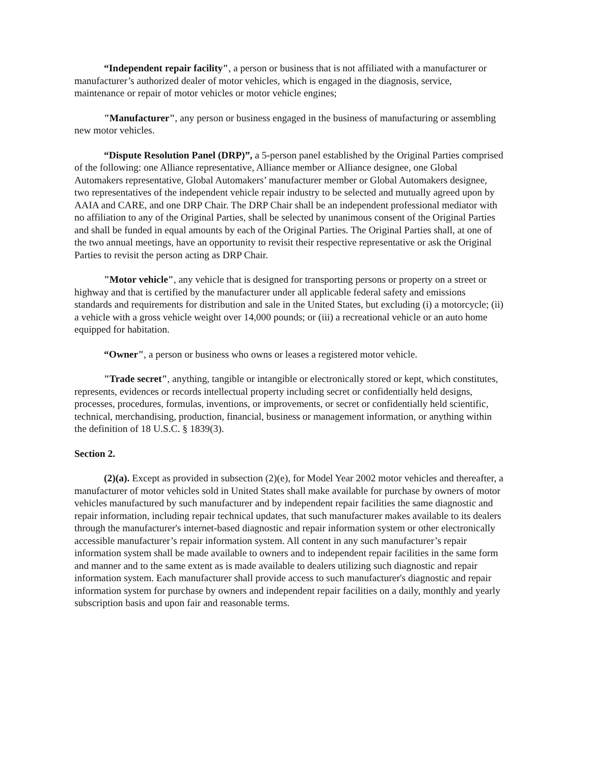“Independent repair facility", a person or business that is not affiliated with a manufacturer or manufacturer’s authorized dealer of motor vehicles, which is engaged in the diagnosis, service, maintenance or repair of motor vehicles or motor vehicle engines;
"Manufacturer", any person or business engaged in the business of manufacturing or assembling new motor vehicles.
“Dispute Resolution Panel (DRP)”, a 5-person panel established by the Original Parties comprised of the following: one Alliance representative, Alliance member or Alliance designee, one Global Automakers representative, Global Automakers’ manufacturer member or Global Automakers designee, two representatives of the independent vehicle repair industry to be selected and mutually agreed upon by AAIA and CARE, and one DRP Chair. The DRP Chair shall be an independent professional mediator with no affiliation to any of the Original Parties, shall be selected by unanimous consent of the Original Parties and shall be funded in equal amounts by each of the Original Parties. The Original Parties shall, at one of the two annual meetings, have an opportunity to revisit their respective representative or ask the Original Parties to revisit the person acting as DRP Chair.
"Motor vehicle", any vehicle that is designed for transporting persons or property on a street or highway and that is certified by the manufacturer under all applicable federal safety and emissions standards and requirements for distribution and sale in the United States, but excluding (i) a motorcycle; (ii) a vehicle with a gross vehicle weight over 14,000 pounds; or (iii) a recreational vehicle or an auto home equipped for habitation.
“Owner", a person or business who owns or leases a registered motor vehicle.
"Trade secret", anything, tangible or intangible or electronically stored or kept, which constitutes, represents, evidences or records intellectual property including secret or confidentially held designs, processes, procedures, formulas, inventions, or improvements, or secret or confidentially held scientific, technical, merchandising, production, financial, business or management information, or anything within the definition of 18 U.S.C. § 1839(3).
Section 2.
(2)(a). Except as provided in subsection (2)(e), for Model Year 2002 motor vehicles and thereafter, a manufacturer of motor vehicles sold in United States shall make available for purchase by owners of motor vehicles manufactured by such manufacturer and by independent repair facilities the same diagnostic and repair information, including repair technical updates, that such manufacturer makes available to its dealers through the manufacturer's internet-based diagnostic and repair information system or other electronically accessible manufacturer’s repair information system. All content in any such manufacturer’s repair information system shall be made available to owners and to independent repair facilities in the same form and manner and to the same extent as is made available to dealers utilizing such diagnostic and repair information system. Each manufacturer shall provide access to such manufacturer's diagnostic and repair information system for purchase by owners and independent repair facilities on a daily, monthly and yearly subscription basis and upon fair and reasonable terms.